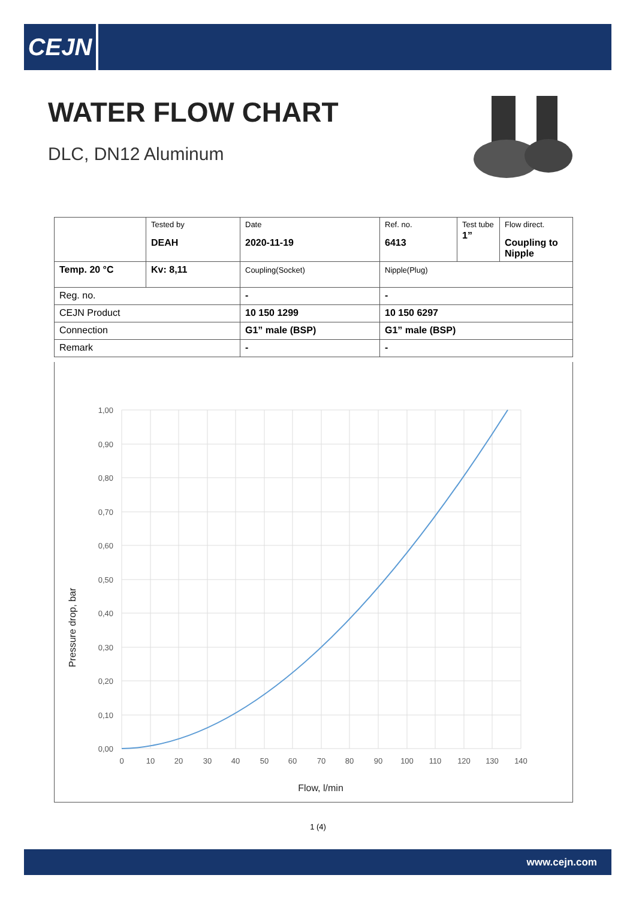CEJN
WATER FLOW CHART
DLC, DN12 Aluminum
| | Tested by DEAH | Date 2020-11-19 | Ref. no. 6413 | Test tube 1” | Flow direct. Coupling to Nipple |
| Temp. 20 °C | Kv: 8,11 | Coupling(Socket) | Nipple(Plug) | | |
| Reg. no. | | - | - | | |
| CEJN Product | | 10 150 1299 | 10 150 6297 | | |
| Connection | | G1” male (BSP) | G1” male (BSP) | | |
| Remark | | - | - | | |
1,00
0,90
0,80
0,70
0,60
0,50
0,40
0,30
0,20
0,10
0,00
0
10
20
30
40
50
60
70
80
90
100
110
120
130
140
Flow, l/min
Pressure drop, bar
1 (4)
www.cejn.com